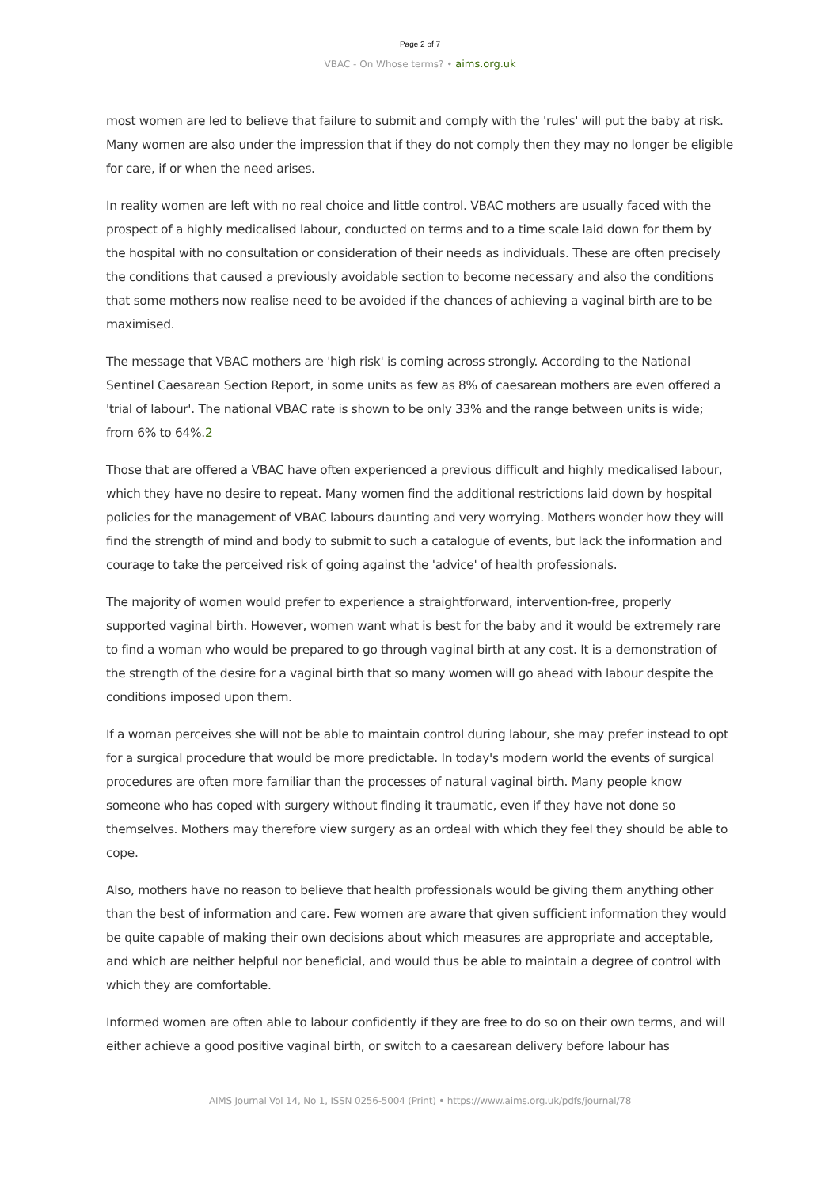Page 2 of 7
VBAC - On Whose terms? • aims.org.uk
most women are led to believe that failure to submit and comply with the 'rules' will put the baby at risk. Many women are also under the impression that if they do not comply then they may no longer be eligible for care, if or when the need arises.
In reality women are left with no real choice and little control. VBAC mothers are usually faced with the prospect of a highly medicalised labour, conducted on terms and to a time scale laid down for them by the hospital with no consultation or consideration of their needs as individuals. These are often precisely the conditions that caused a previously avoidable section to become necessary and also the conditions that some mothers now realise need to be avoided if the chances of achieving a vaginal birth are to be maximised.
The message that VBAC mothers are 'high risk' is coming across strongly. According to the National Sentinel Caesarean Section Report, in some units as few as 8% of caesarean mothers are even offered a 'trial of labour'. The national VBAC rate is shown to be only 33% and the range between units is wide; from 6% to 64%.2
Those that are offered a VBAC have often experienced a previous difficult and highly medicalised labour, which they have no desire to repeat. Many women find the additional restrictions laid down by hospital policies for the management of VBAC labours daunting and very worrying. Mothers wonder how they will find the strength of mind and body to submit to such a catalogue of events, but lack the information and courage to take the perceived risk of going against the 'advice' of health professionals.
The majority of women would prefer to experience a straightforward, intervention-free, properly supported vaginal birth. However, women want what is best for the baby and it would be extremely rare to find a woman who would be prepared to go through vaginal birth at any cost. It is a demonstration of the strength of the desire for a vaginal birth that so many women will go ahead with labour despite the conditions imposed upon them.
If a woman perceives she will not be able to maintain control during labour, she may prefer instead to opt for a surgical procedure that would be more predictable. In today's modern world the events of surgical procedures are often more familiar than the processes of natural vaginal birth. Many people know someone who has coped with surgery without finding it traumatic, even if they have not done so themselves. Mothers may therefore view surgery as an ordeal with which they feel they should be able to cope.
Also, mothers have no reason to believe that health professionals would be giving them anything other than the best of information and care. Few women are aware that given sufficient information they would be quite capable of making their own decisions about which measures are appropriate and acceptable, and which are neither helpful nor beneficial, and would thus be able to maintain a degree of control with which they are comfortable.
Informed women are often able to labour confidently if they are free to do so on their own terms, and will either achieve a good positive vaginal birth, or switch to a caesarean delivery before labour has
AIMS Journal Vol 14, No 1, ISSN 0256-5004 (Print) • https://www.aims.org.uk/pdfs/journal/78